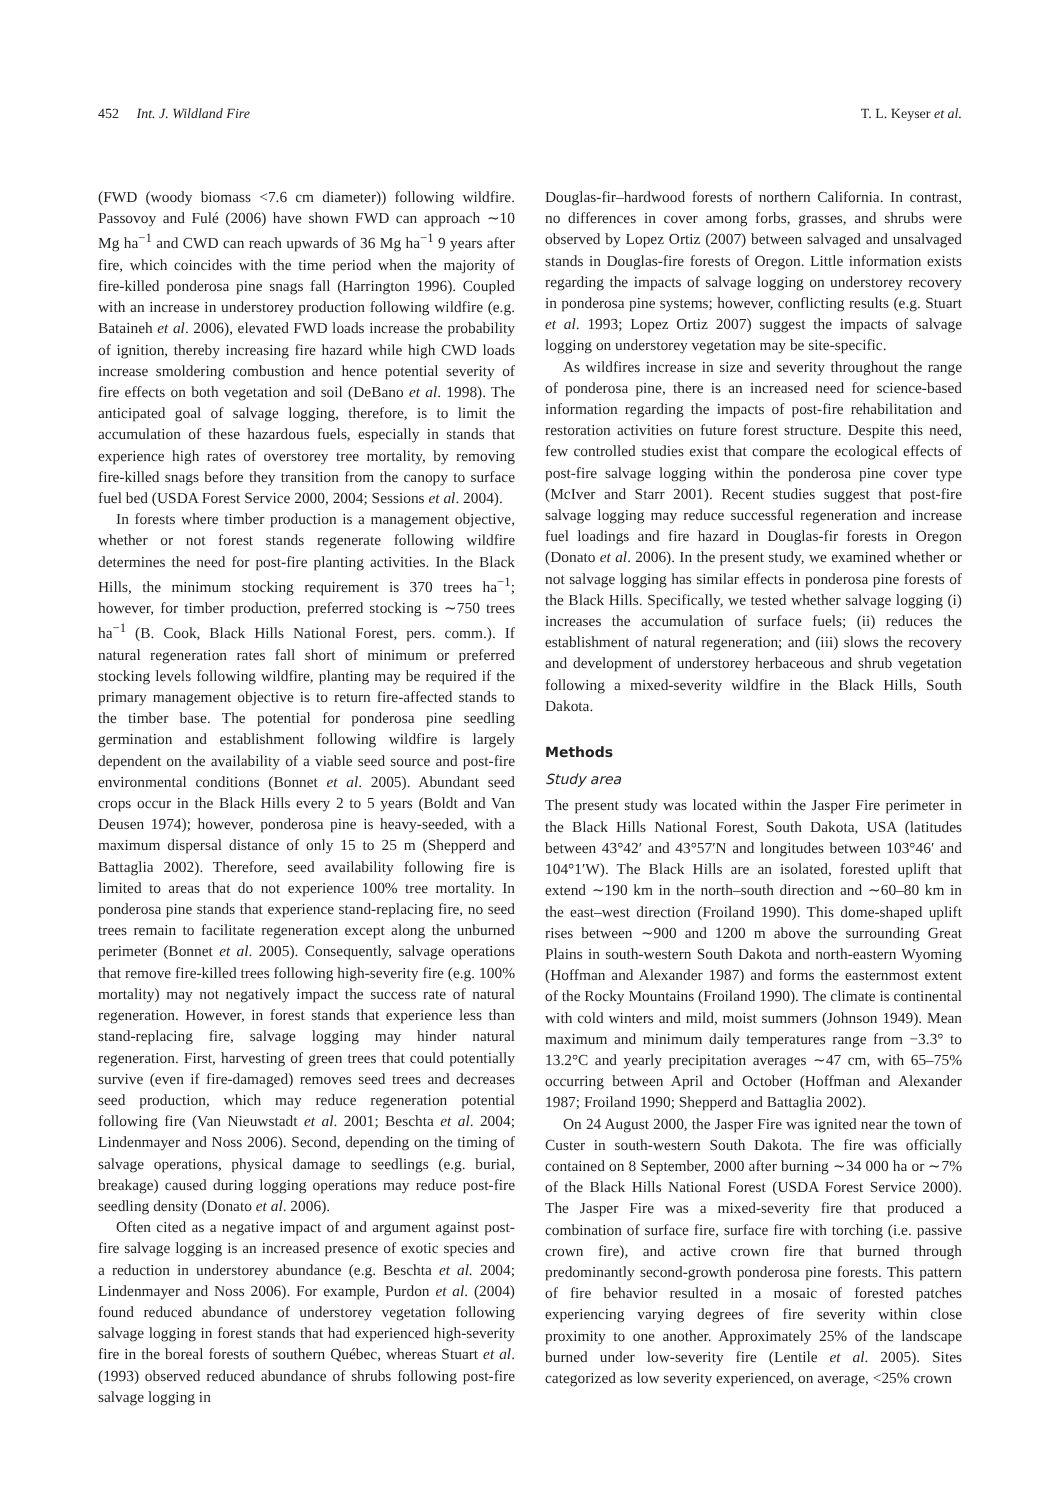452 Int. J. Wildland Fire T. L. Keyser et al.
(FWD (woody biomass <7.6 cm diameter)) following wildfire. Passovoy and Fulé (2006) have shown FWD can approach ∼10 Mg ha<sup>−1</sup> and CWD can reach upwards of 36 Mg ha<sup>−1</sup> 9 years after fire, which coincides with the time period when the majority of fire-killed ponderosa pine snags fall (Harrington 1996). Coupled with an increase in understorey production following wildfire (e.g. Bataineh et al. 2006), elevated FWD loads increase the probability of ignition, thereby increasing fire hazard while high CWD loads increase smoldering combustion and hence potential severity of fire effects on both vegetation and soil (DeBano et al. 1998). The anticipated goal of salvage logging, therefore, is to limit the accumulation of these hazardous fuels, especially in stands that experience high rates of overstorey tree mortality, by removing fire-killed snags before they transition from the canopy to surface fuel bed (USDA Forest Service 2000, 2004; Sessions et al. 2004).
In forests where timber production is a management objective, whether or not forest stands regenerate following wildfire determines the need for post-fire planting activities. In the Black Hills, the minimum stocking requirement is 370 trees ha<sup>−1</sup>; however, for timber production, preferred stocking is ∼750 trees ha<sup>−1</sup> (B. Cook, Black Hills National Forest, pers. comm.). If natural regeneration rates fall short of minimum or preferred stocking levels following wildfire, planting may be required if the primary management objective is to return fire-affected stands to the timber base. The potential for ponderosa pine seedling germination and establishment following wildfire is largely dependent on the availability of a viable seed source and post-fire environmental conditions (Bonnet et al. 2005). Abundant seed crops occur in the Black Hills every 2 to 5 years (Boldt and Van Deusen 1974); however, ponderosa pine is heavy-seeded, with a maximum dispersal distance of only 15 to 25 m (Shepperd and Battaglia 2002). Therefore, seed availability following fire is limited to areas that do not experience 100% tree mortality. In ponderosa pine stands that experience stand-replacing fire, no seed trees remain to facilitate regeneration except along the unburned perimeter (Bonnet et al. 2005). Consequently, salvage operations that remove fire-killed trees following high-severity fire (e.g. 100% mortality) may not negatively impact the success rate of natural regeneration. However, in forest stands that experience less than stand-replacing fire, salvage logging may hinder natural regeneration. First, harvesting of green trees that could potentially survive (even if fire-damaged) removes seed trees and decreases seed production, which may reduce regeneration potential following fire (Van Nieuwstadt et al. 2001; Beschta et al. 2004; Lindenmayer and Noss 2006). Second, depending on the timing of salvage operations, physical damage to seedlings (e.g. burial, breakage) caused during logging operations may reduce post-fire seedling density (Donato et al. 2006).
Often cited as a negative impact of and argument against post-fire salvage logging is an increased presence of exotic species and a reduction in understorey abundance (e.g. Beschta et al. 2004; Lindenmayer and Noss 2006). For example, Purdon et al. (2004) found reduced abundance of understorey vegetation following salvage logging in forest stands that had experienced high-severity fire in the boreal forests of southern Québec, whereas Stuart et al. (1993) observed reduced abundance of shrubs following post-fire salvage logging in
Douglas-fir–hardwood forests of northern California. In contrast, no differences in cover among forbs, grasses, and shrubs were observed by Lopez Ortiz (2007) between salvaged and unsalvaged stands in Douglas-fire forests of Oregon. Little information exists regarding the impacts of salvage logging on understorey recovery in ponderosa pine systems; however, conflicting results (e.g. Stuart et al. 1993; Lopez Ortiz 2007) suggest the impacts of salvage logging on understorey vegetation may be site-specific.
As wildfires increase in size and severity throughout the range of ponderosa pine, there is an increased need for science-based information regarding the impacts of post-fire rehabilitation and restoration activities on future forest structure. Despite this need, few controlled studies exist that compare the ecological effects of post-fire salvage logging within the ponderosa pine cover type (McIver and Starr 2001). Recent studies suggest that post-fire salvage logging may reduce successful regeneration and increase fuel loadings and fire hazard in Douglas-fir forests in Oregon (Donato et al. 2006). In the present study, we examined whether or not salvage logging has similar effects in ponderosa pine forests of the Black Hills. Specifically, we tested whether salvage logging (i) increases the accumulation of surface fuels; (ii) reduces the establishment of natural regeneration; and (iii) slows the recovery and development of understorey herbaceous and shrub vegetation following a mixed-severity wildfire in the Black Hills, South Dakota.
Methods
Study area
The present study was located within the Jasper Fire perimeter in the Black Hills National Forest, South Dakota, USA (latitudes between 43°42′ and 43°57′N and longitudes between 103°46′ and 104°1′W). The Black Hills are an isolated, forested uplift that extend ∼190 km in the north–south direction and ∼60–80 km in the east–west direction (Froiland 1990). This dome-shaped uplift rises between ∼900 and 1200 m above the surrounding Great Plains in south-western South Dakota and north-eastern Wyoming (Hoffman and Alexander 1987) and forms the easternmost extent of the Rocky Mountains (Froiland 1990). The climate is continental with cold winters and mild, moist summers (Johnson 1949). Mean maximum and minimum daily temperatures range from −3.3° to 13.2°C and yearly precipitation averages ∼47 cm, with 65–75% occurring between April and October (Hoffman and Alexander 1987; Froiland 1990; Shepperd and Battaglia 2002).
On 24 August 2000, the Jasper Fire was ignited near the town of Custer in south-western South Dakota. The fire was officially contained on 8 September, 2000 after burning ∼34 000 ha or ∼7% of the Black Hills National Forest (USDA Forest Service 2000). The Jasper Fire was a mixed-severity fire that produced a combination of surface fire, surface fire with torching (i.e. passive crown fire), and active crown fire that burned through predominantly second-growth ponderosa pine forests. This pattern of fire behavior resulted in a mosaic of forested patches experiencing varying degrees of fire severity within close proximity to one another. Approximately 25% of the landscape burned under low-severity fire (Lentile et al. 2005). Sites categorized as low severity experienced, on average, <25% crown